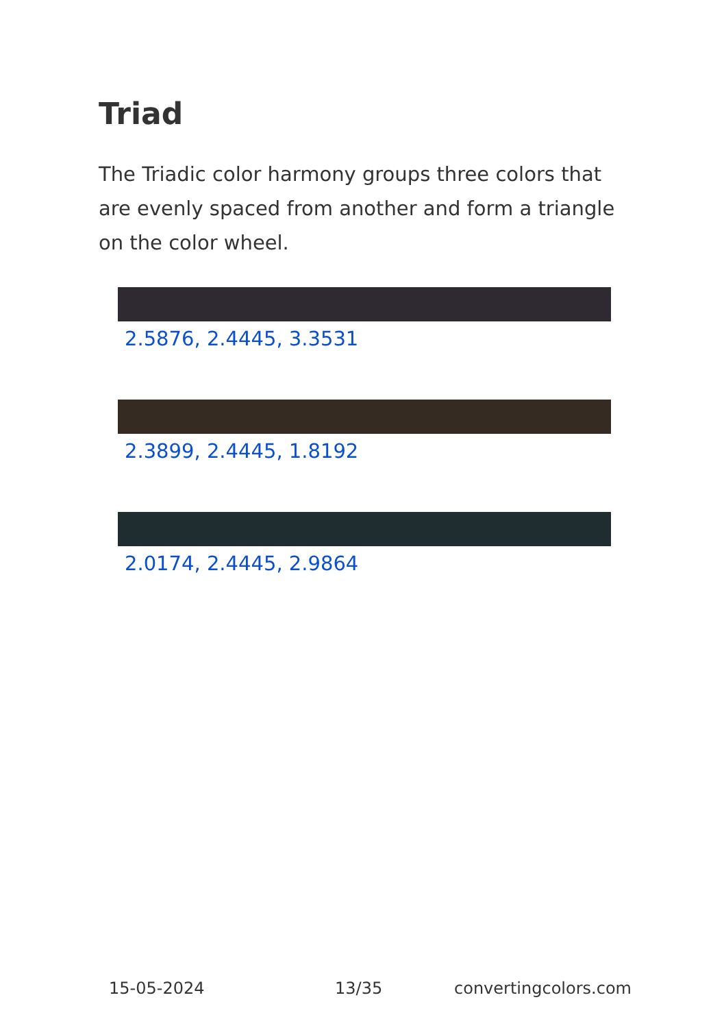Triad
The Triadic color harmony groups three colors that are evenly spaced from another and form a triangle on the color wheel.
2.5876, 2.4445, 3.3531
2.3899, 2.4445, 1.8192
2.0174, 2.4445, 2.9864
15-05-2024 13/35 convertingcolors.com